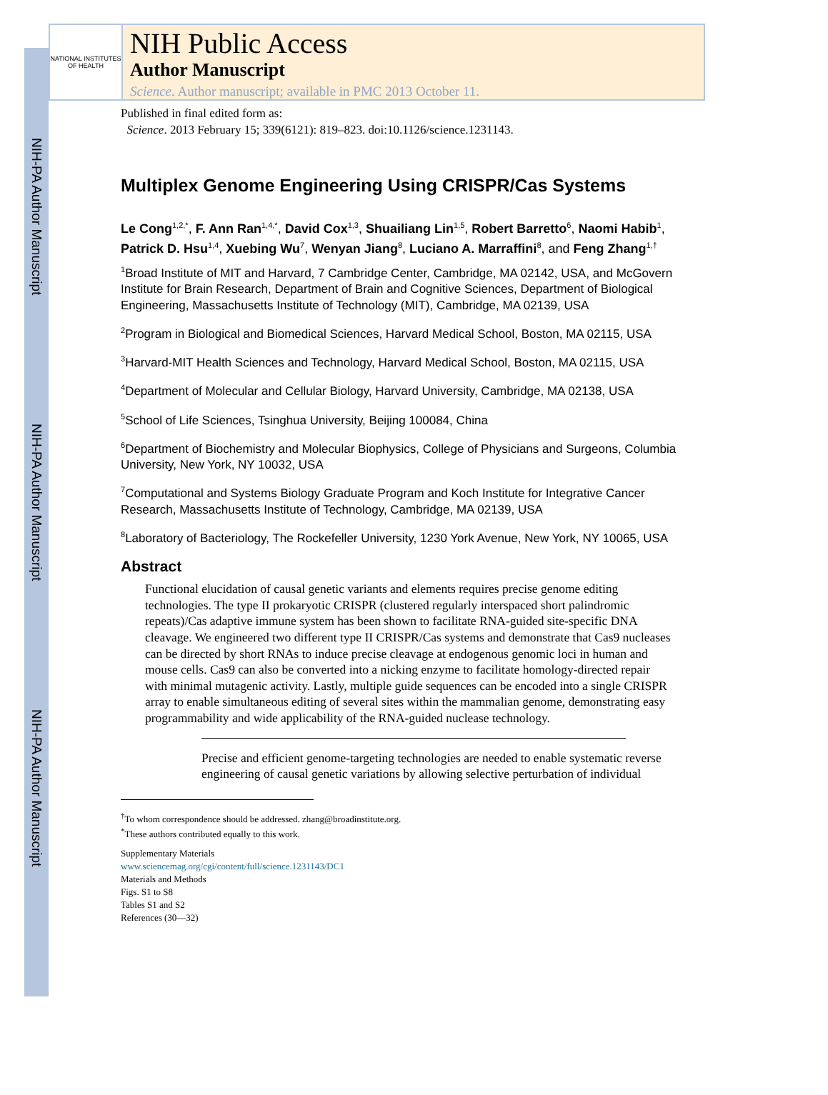NIH-PA Author Manuscript
NIH-PA Author Manuscript
NIH-PA Author Manuscript
NATIONAL INSTITUTES OF HEALTH
NIH Public Access
Author Manuscript
Science. Author manuscript; available in PMC 2013 October 11.
Published in final edited form as:
Science. 2013 February 15; 339(6121): 819–823. doi:10.1126/science.1231143.
Multiplex Genome Engineering Using CRISPR/Cas Systems
Le Cong<sup>1,2,*</sup>, F. Ann Ran<sup>1,4,*</sup>, David Cox<sup>1,3</sup>, Shuailiang Lin<sup>1,5</sup>, Robert Barretto<sup>6</sup>, Naomi Habib<sup>1</sup>, Patrick D. Hsu<sup>1,4</sup>, Xuebing Wu<sup>7</sup>, Wenyan Jiang<sup>8</sup>, Luciano A. Marraffini<sup>8</sup>, and Feng Zhang<sup>1,†</sup>
<sup>1</sup> Broad Institute of MIT and Harvard, 7 Cambridge Center, Cambridge, MA 02142, USA, and McGovern Institute for Brain Research, Department of Brain and Cognitive Sciences, Department of Biological Engineering, Massachusetts Institute of Technology (MIT), Cambridge, MA 02139, USA
<sup>2</sup> Program in Biological and Biomedical Sciences, Harvard Medical School, Boston, MA 02115, USA
<sup>3</sup> Harvard-MIT Health Sciences and Technology, Harvard Medical School, Boston, MA 02115, USA
<sup>4</sup> Department of Molecular and Cellular Biology, Harvard University, Cambridge, MA 02138, USA
<sup>5</sup> School of Life Sciences, Tsinghua University, Beijing 100084, China
<sup>6</sup> Department of Biochemistry and Molecular Biophysics, College of Physicians and Surgeons, Columbia University, New York, NY 10032, USA
<sup>7</sup> Computational and Systems Biology Graduate Program and Koch Institute for Integrative Cancer Research, Massachusetts Institute of Technology, Cambridge, MA 02139, USA
<sup>8</sup> Laboratory of Bacteriology, The Rockefeller University, 1230 York Avenue, New York, NY 10065, USA
Abstract
Functional elucidation of causal genetic variants and elements requires precise genome editing technologies. The type II prokaryotic CRISPR (clustered regularly interspaced short palindromic repeats)/Cas adaptive immune system has been shown to facilitate RNA-guided site-specific DNA cleavage. We engineered two different type II CRISPR/Cas systems and demonstrate that Cas9 nucleases can be directed by short RNAs to induce precise cleavage at endogenous genomic loci in human and mouse cells. Cas9 can also be converted into a nicking enzyme to facilitate homology-directed repair with minimal mutagenic activity. Lastly, multiple guide sequences can be encoded into a single CRISPR array to enable simultaneous editing of several sites within the mammalian genome, demonstrating easy programmability and wide applicability of the RNA-guided nuclease technology.
Precise and efficient genome-targeting technologies are needed to enable systematic reverse engineering of causal genetic variations by allowing selective perturbation of individual
<sup>†</sup> To whom correspondence should be addressed. zhang@broadinstitute.org.
<sup>*</sup> These authors contributed equally to this work.
Supplementary Materials
www.sciencemag.org/cgi/content/full/science.1231143/DC1
Materials and Methods
Figs. S1 to S8
Tables S1 and S2
References (30—32)